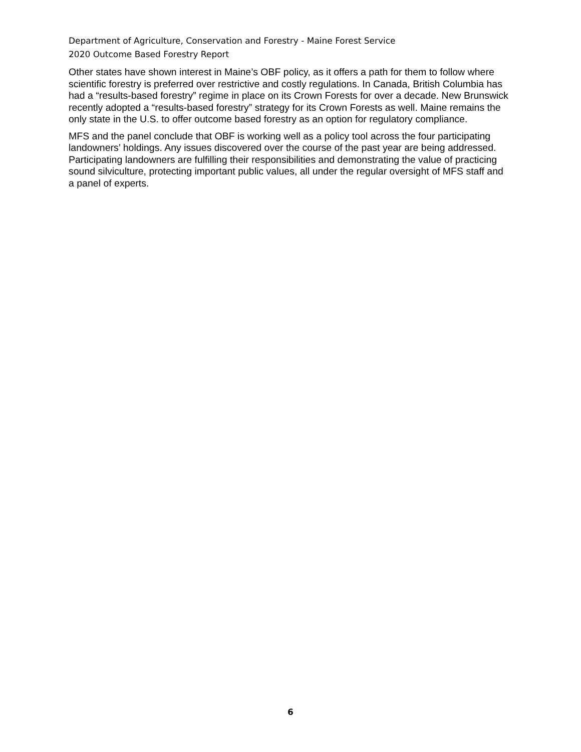Department of Agriculture, Conservation and Forestry - Maine Forest Service
2020 Outcome Based Forestry Report
Other states have shown interest in Maine’s OBF policy, as it offers a path for them to follow where scientific forestry is preferred over restrictive and costly regulations. In Canada, British Columbia has had a “results-based forestry” regime in place on its Crown Forests for over a decade. New Brunswick recently adopted a “results-based forestry” strategy for its Crown Forests as well. Maine remains the only state in the U.S. to offer outcome based forestry as an option for regulatory compliance.
MFS and the panel conclude that OBF is working well as a policy tool across the four participating landowners’ holdings. Any issues discovered over the course of the past year are being addressed. Participating landowners are fulfilling their responsibilities and demonstrating the value of practicing sound silviculture, protecting important public values, all under the regular oversight of MFS staff and a panel of experts.
6